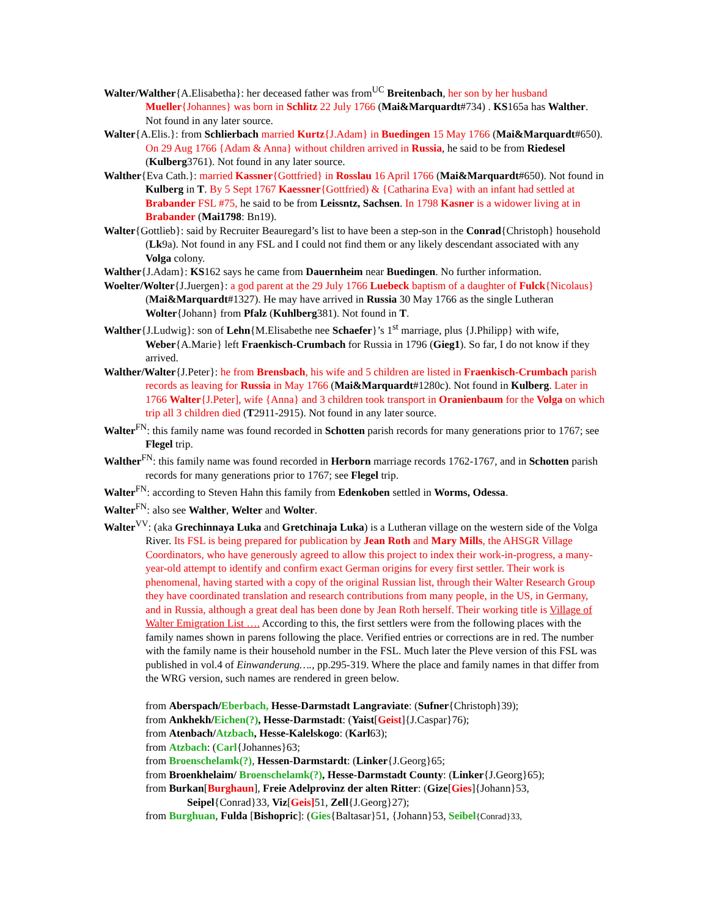Walter/Walther{A.Elisabetha}: her deceased father was from<sup>UC</sup> Breitenbach, her son by her husband Mueller{Johannes} was born in Schlitz 22 July 1766 (Mai&Marquardt#734) . KS165a has Walther. Not found in any later source.
Walter{A.Elis.}: from Schlierbach married Kurtz{J.Adam} in Buedingen 15 May 1766 (Mai&Marquardt#650). On 29 Aug 1766 {Adam & Anna} without children arrived in Russia, he said to be from Riedesel (Kulberg3761). Not found in any later source.
Walther{Eva Cath.}: married Kassner{Gottfried} in Rosslau 16 April 1766 (Mai&Marquardt#650). Not found in Kulberg in T. By 5 Sept 1767 Kaessner{Gottfried) & {Catharina Eva} with an infant had settled at Brabander FSL #75, he said to be from Leissntz, Sachsen. In 1798 Kasner is a widower living at in Brabander (Mai1798: Bn19).
Walter{Gottlieb}: said by Recruiter Beauregard’s list to have been a step-son in the Conrad{Christoph} household (Lk9a). Not found in any FSL and I could not find them or any likely descendant associated with any Volga colony.
Walther{J.Adam}: KS162 says he came from Dauernheim near Buedingen. No further information.
Woelter/Wolter{J.Juergen}: a god parent at the 29 July 1766 Luebeck baptism of a daughter of Fulck{Nicolaus} (Mai&Marquardt#1327). He may have arrived in Russia 30 May 1766 as the single Lutheran Wolter{Johann} from Pfalz (Kuhlberg381). Not found in T.
Walther{J.Ludwig}: son of Lehn{M.Elisabethe nee Schaefer}’s 1<sup>st</sup> marriage, plus {J.Philipp} with wife, Weber{A.Marie} left Fraenkisch-Crumbach for Russia in 1796 (Gieg1). So far, I do not know if they arrived.
Walther/Walter{J.Peter}: he from Brensbach, his wife and 5 children are listed in Fraenkisch-Crumbach parish records as leaving for Russia in May 1766 (Mai&Marquardt#1280c). Not found in Kulberg. Later in 1766 Walter{J.Peter], wife {Anna} and 3 children took transport in Oranienbaum for the Volga on which trip all 3 children died (T2911-2915). Not found in any later source.
Walter<sup>FN</sup>: this family name was found recorded in Schotten parish records for many generations prior to 1767; see Flegel trip.
Walther<sup>FN</sup>: this family name was found recorded in Herborn marriage records 1762-1767, and in Schotten parish records for many generations prior to 1767; see Flegel trip.
Walter<sup>FN</sup>: according to Steven Hahn this family from Edenkoben settled in Worms, Odessa.
Walter<sup>FN</sup>: also see Walther, Welter and Wolter.
Walter<sup>VV</sup>: (aka Grechinnaya Luka and Gretchinaja Luka) is a Lutheran village on the western side of the Volga River. Its FSL is being prepared for publication by Jean Roth and Mary Mills, the AHSGR Village Coordinators, who have generously agreed to allow this project to index their work-in-progress, a many-year-old attempt to identify and confirm exact German origins for every first settler. Their work is phenomenal, having started with a copy of the original Russian list, through their Walter Research Group they have coordinated translation and research contributions from many people, in the US, in Germany, and in Russia, although a great deal has been done by Jean Roth herself. Their working title is Village of Walter Emigration List …. According to this, the first settlers were from the following places with the family names shown in parens following the place. Verified entries or corrections are in red. The number with the family name is their household number in the FSL. Much later the Pleve version of this FSL was published in vol.4 of Einwanderung…., pp.295-319. Where the place and family names in that differ from the WRG version, such names are rendered in green below.
from Aberspach/Eberbach, Hesse-Darmstadt Langraviate: (Sufner{Christoph}39);
from Ankhekh/Eichen(?), Hesse-Darmstadt: (Yaist[Geist]{J.Caspar}76);
from Atenbach/Atzbach, Hesse-Kalelskogo: (Karl63);
from Atzbach: (Carl{Johannes}63;
from Broenschelamk(?), Hessen-Darmstardt: (Linker{J.Georg}65;
from Broenkhelaim/ Broenschelamk(?), Hesse-Darmstadt County: (Linker{J.Georg}65);
from Burkan[Burghaun], Freie Adelprovinz der alten Ritter: (Gize[Gies]{Johann}53, Seipel{Conrad}33, Viz[Geis] 51, Zell{J.Georg}27);
from Burghuan, Fulda [Bishopric]: (Gies{Baltasar}51, {Johann}53, Seibel{Conrad}33,